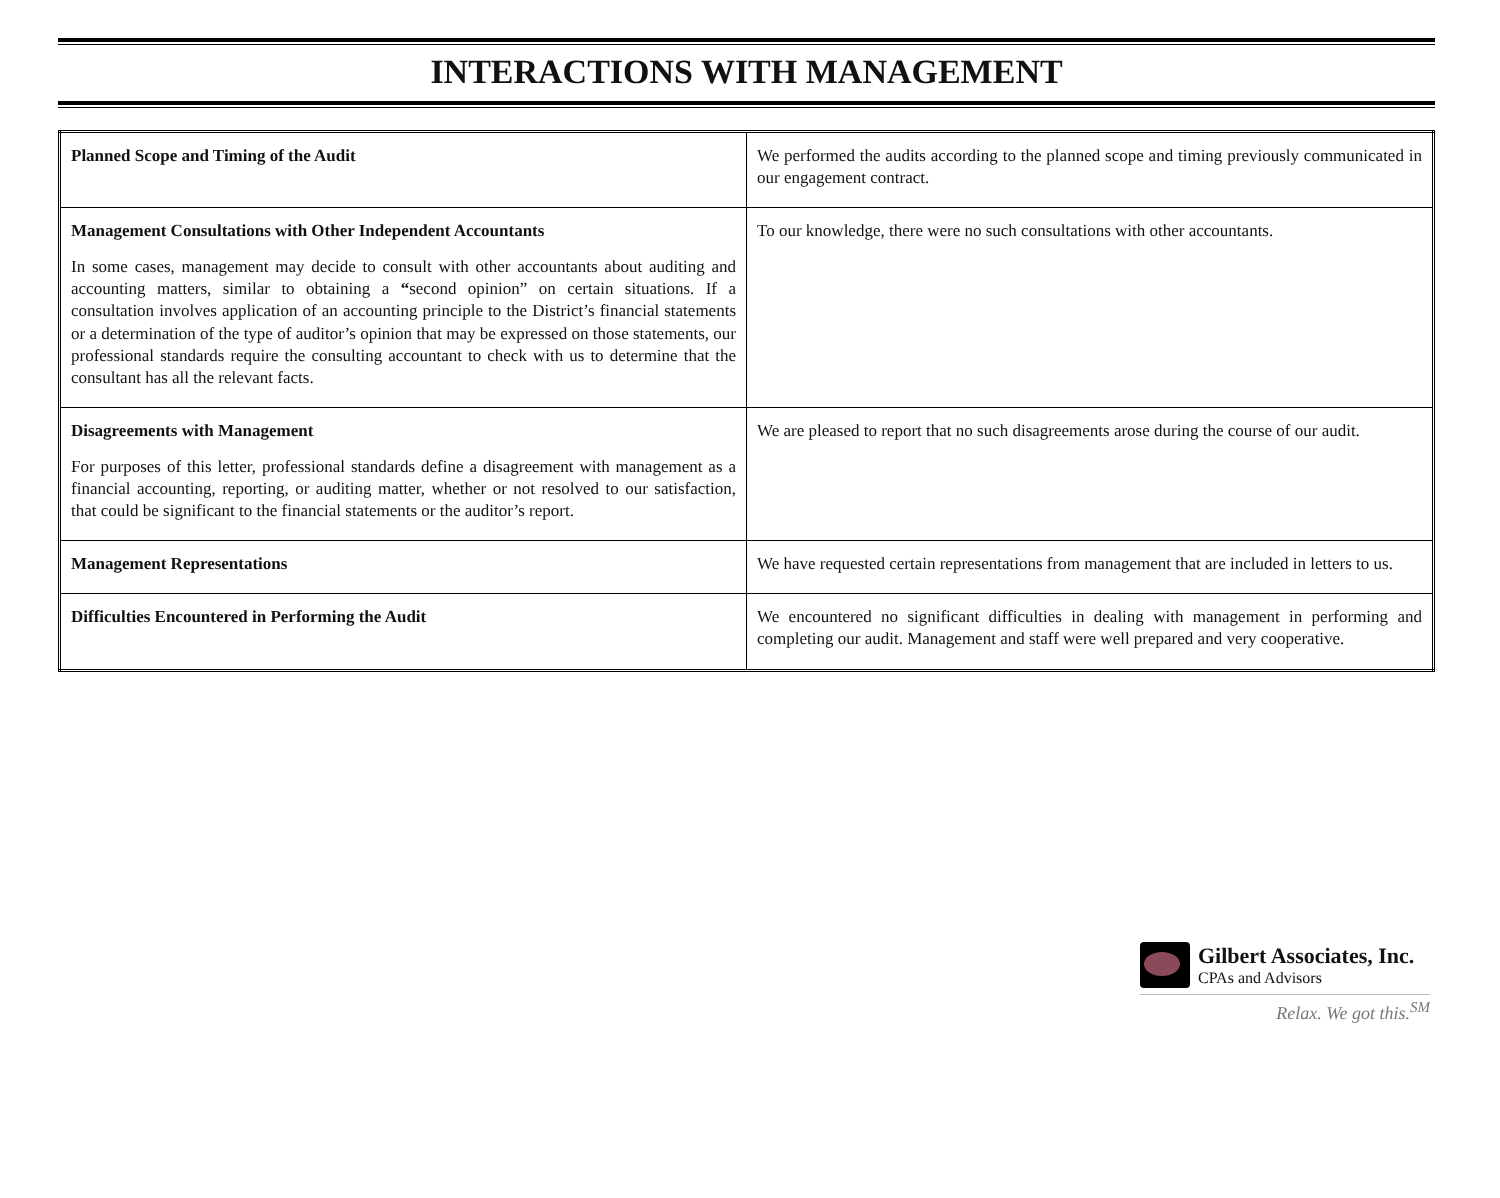INTERACTIONS WITH MANAGEMENT
| Planned Scope and Timing of the Audit | We performed the audits according to the planned scope and timing previously communicated in our engagement contract. |
| Management Consultations with Other Independent Accountants In some cases, management may decide to consult with other accountants about auditing and accounting matters, similar to obtaining a “ second opinion” on certain situations. If a consultation involves application of an accounting principle to the District’s financial statements or a determination of the type of auditor’s opinion that may be expressed on those statements, our professional standards require the consulting accountant to check with us to determine that the consultant has all the relevant facts. | To our knowledge, there were no such consultations with other accountants. |
| Disagreements with Management For purposes of this letter, professional standards define a disagreement with management as a financial accounting, reporting, or auditing matter, whether or not resolved to our satisfaction, that could be significant to the financial statements or the auditor’s report. | We are pleased to report that no such disagreements arose during the course of our audit. |
| Management Representations | We have requested certain representations from management that are included in letters to us. |
| Difficulties Encountered in Performing the Audit | We encountered no significant difficulties in dealing with management in performing and completing our audit. Management and staff were well prepared and very cooperative. |
Gilbert Associates, Inc.
CPAs and Advisors
Relax. We got this.<sup>SM</sup>